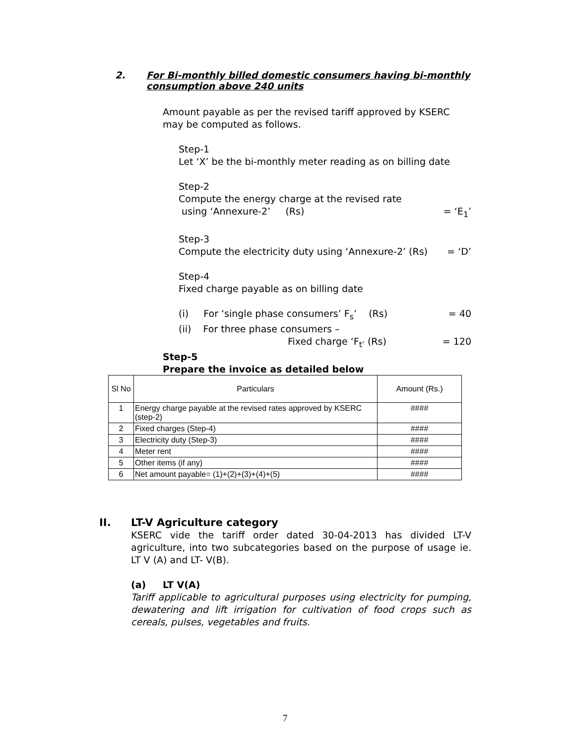2. For Bi-monthly billed domestic consumers having bi-monthly
consumption above 240 units
Amount payable as per the revised tariff approved by KSERC may be computed as follows.
Step-1
Let ‘X’ be the bi-monthly meter reading as on billing date
Step-2
Compute the energy charge at the revised rate
using ‘Annexure-2’ (Rs) = ‘E<sub>1</sub>’
Step-3
Compute the electricity duty using ‘Annexure-2’ (Rs) = ‘D’
Step-4
Fixed charge payable as on billing date
(i) For ‘single phase consumers’ F<sub>s</sub>’ (Rs) = 40
(ii) For three phase consumers –
Fixed charge ‘F<sub>t’</sub> (Rs) = 120
Step-5
Prepare the invoice as detailed below
| Sl No | Particulars | Amount (Rs.) |
| --- | --- | --- |
| 1 | Energy charge payable at the revised rates approved by KSERC (step-2) | #### |
| 2 | Fixed charges (Step-4) | #### |
| 3 | Electricity duty (Step-3) | #### |
| 4 | Meter rent | #### |
| 5 | Other items (if any) | #### |
| 6 | Net amount payable= (1)+(2)+(3)+(4)+(5) | #### |
II. LT-V Agriculture category
KSERC vide the tariff order dated 30-04-2013 has divided LT-V agriculture, into two subcategories based on the purpose of usage ie. LT V (A) and LT- V(B).
(a) LT V(A)
Tariff applicable to agricultural purposes using electricity for pumping, dewatering and lift irrigation for cultivation of food crops such as cereals, pulses, vegetables and fruits.
7